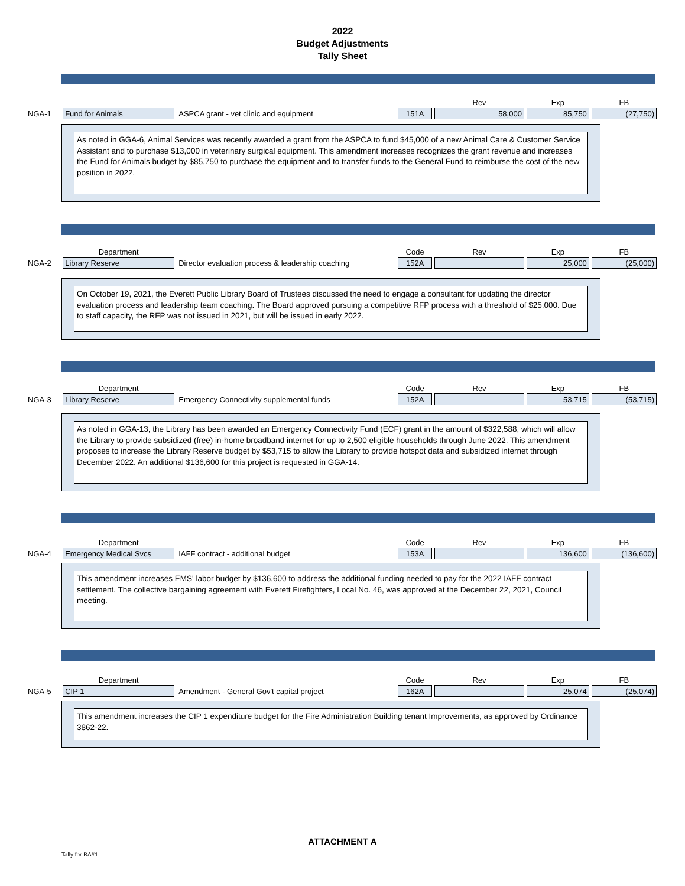2022
Budget Adjustments
Tally Sheet
| | | | | Rev | Exp | FB |
| NGA-1 | Fund for Animals | ASPCA grant - vet clinic and equipment | 151A | 58,000 | 85,750 | (27,750) |
As noted in GGA-6, Animal Services was recently awarded a grant from the ASPCA to fund $45,000 of a new Animal Care & Customer Service Assistant and to purchase $13,000 in veterinary surgical equipment. This amendment increases recognizes the grant revenue and increases the Fund for Animals budget by $85,750 to purchase the equipment and to transfer funds to the General Fund to reimburse the cost of the new position in 2022.
| | Department | | Code | Rev | Exp | FB |
| NGA-2 | Library Reserve | Director evaluation process & leadership coaching | 152A | | 25,000 | (25,000) |
On October 19, 2021, the Everett Public Library Board of Trustees discussed the need to engage a consultant for updating the director evaluation process and leadership team coaching. The Board approved pursuing a competitive RFP process with a threshold of $25,000. Due to staff capacity, the RFP was not issued in 2021, but will be issued in early 2022.
| | Department | | Code | Rev | Exp | FB |
| NGA-3 | Library Reserve | Emergency Connectivity supplemental funds | 152A | | 53,715 | (53,715) |
As noted in GGA-13, the Library has been awarded an Emergency Connectivity Fund (ECF) grant in the amount of $322,588, which will allow the Library to provide subsidized (free) in-home broadband internet for up to 2,500 eligible households through June 2022. This amendment proposes to increase the Library Reserve budget by $53,715 to allow the Library to provide hotspot data and subsidized internet through December 2022. An additional $136,600 for this project is requested in GGA-14.
| | Department | | Code | Rev | Exp | FB |
| NGA-4 | Emergency Medical Svcs | IAFF contract - additional budget | 153A | | 136,600 | (136,600) |
This amendment increases EMS' labor budget by $136,600 to address the additional funding needed to pay for the 2022 IAFF contract settlement. The collective bargaining agreement with Everett Firefighters, Local No. 46, was approved at the December 22, 2021, Council meeting.
| | Department | | Code | Rev | Exp | FB |
| NGA-5 | CIP 1 | Amendment - General Gov't capital project | 162A | | 25,074 | (25,074) |
This amendment increases the CIP 1 expenditure budget for the Fire Administration Building tenant Improvements, as approved by Ordinance 3862-22.
ATTACHMENT A
Tally for BA#1